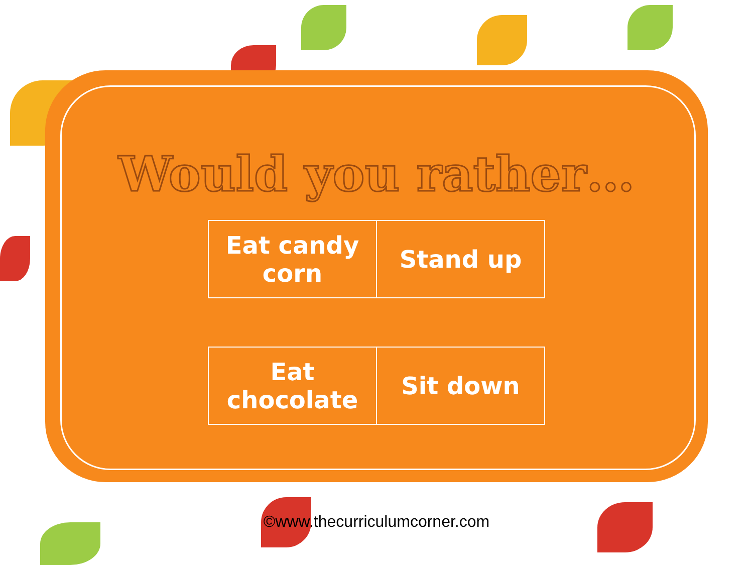Would you rather…
| Eat candy corn | Stand up |
| Eat chocolate | Sit down |
©www.thecurriculumcorner.com